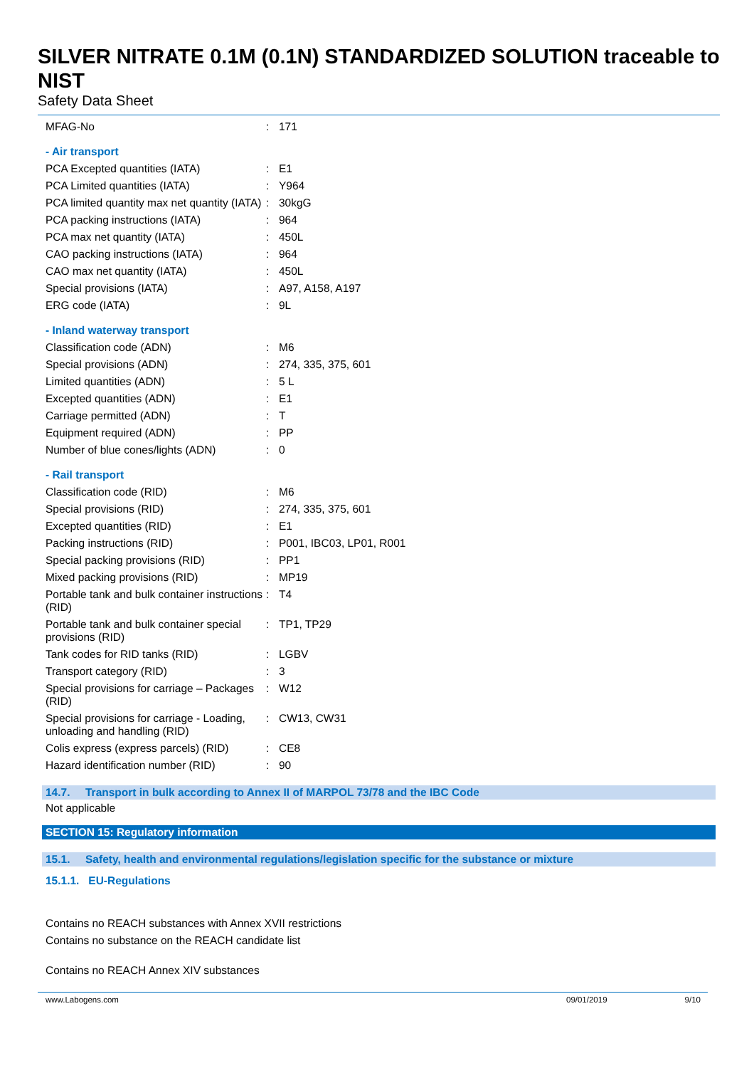SILVER NITRATE 0.1M (0.1N) STANDARDIZED SOLUTION traceable to NIST
Safety Data Sheet
| MFAG-No | : | 171 |
| - Air transport | | |
| PCA Excepted quantities (IATA) | : | E1 |
| PCA Limited quantities (IATA) | : | Y964 |
| PCA limited quantity max net quantity (IATA) | : | 30kgG |
| PCA packing instructions (IATA) | : | 964 |
| PCA max net quantity (IATA) | : | 450L |
| CAO packing instructions (IATA) | : | 964 |
| CAO max net quantity (IATA) | : | 450L |
| Special provisions (IATA) | : | A97, A158, A197 |
| ERG code (IATA) | : | 9L |
| - Inland waterway transport | | |
| Classification code (ADN) | : | M6 |
| Special provisions (ADN) | : | 274, 335, 375, 601 |
| Limited quantities (ADN) | : | 5 L |
| Excepted quantities (ADN) | : | E1 |
| Carriage permitted (ADN) | : | T |
| Equipment required (ADN) | : | PP |
| Number of blue cones/lights (ADN) | : | 0 |
| - Rail transport | | |
| Classification code (RID) | : | M6 |
| Special provisions (RID) | : | 274, 335, 375, 601 |
| Excepted quantities (RID) | : | E1 |
| Packing instructions (RID) | : | P001, IBC03, LP01, R001 |
| Special packing provisions (RID) | : | PP1 |
| Mixed packing provisions (RID) | : | MP19 |
| Portable tank and bulk container instructions (RID) | : | T4 |
| Portable tank and bulk container special provisions (RID) | : | TP1, TP29 |
| Tank codes for RID tanks (RID) | : | LGBV |
| Transport category (RID) | : | 3 |
| Special provisions for carriage – Packages (RID) | : | W12 |
| Special provisions for carriage - Loading, unloading and handling (RID) | : | CW13, CW31 |
| Colis express (express parcels) (RID) | : | CE8 |
| Hazard identification number (RID) | : | 90 |
14.7. Transport in bulk according to Annex II of MARPOL 73/78 and the IBC Code
Not applicable
SECTION 15: Regulatory information
15.1. Safety, health and environmental regulations/legislation specific for the substance or mixture
15.1.1. EU-Regulations
Contains no REACH substances with Annex XVII restrictions
Contains no substance on the REACH candidate list
Contains no REACH Annex XIV substances
www.Labogens.com 09/01/2019 9/10